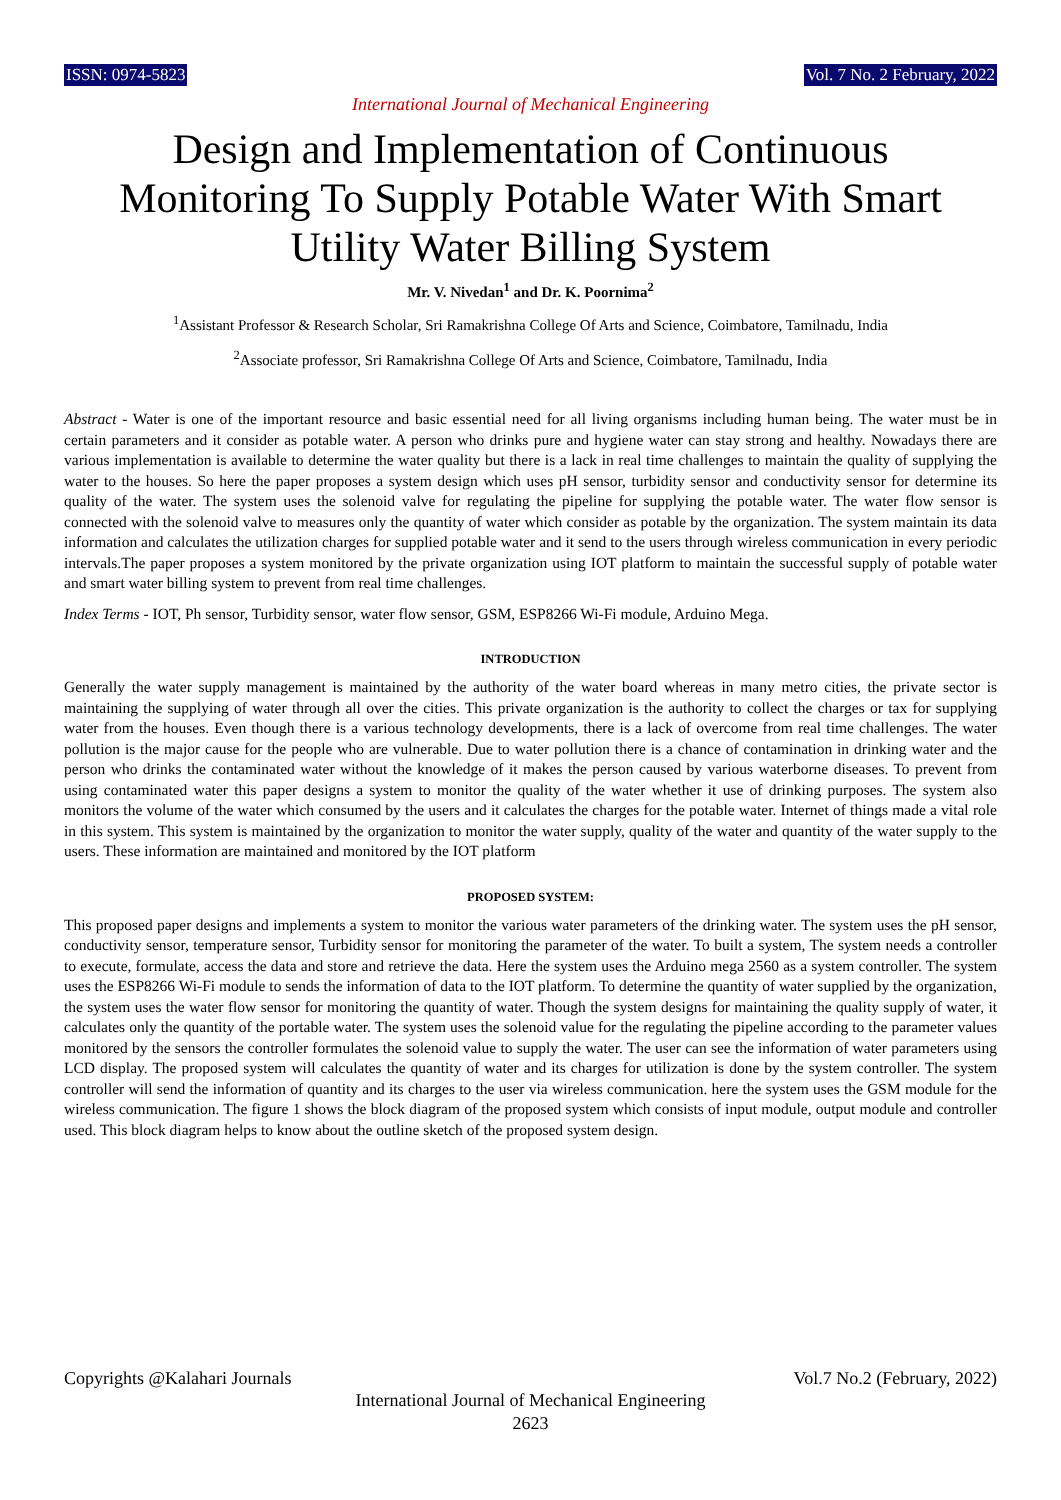ISSN: 0974-5823 Vol. 7 No. 2 February, 2022
International Journal of Mechanical Engineering
Design and Implementation of Continuous Monitoring To Supply Potable Water With Smart Utility Water Billing System
Mr. V. Nivedan<sup>1</sup> and Dr. K. Poornima<sup>2</sup>
<sup>1</sup> Assistant Professor & Research Scholar, Sri Ramakrishna College Of Arts and Science, Coimbatore, Tamilnadu, India
<sup>2</sup> Associate professor, Sri Ramakrishna College Of Arts and Science, Coimbatore, Tamilnadu, India
Abstract - Water is one of the important resource and basic essential need for all living organisms including human being. The water must be in certain parameters and it consider as potable water. A person who drinks pure and hygiene water can stay strong and healthy. Nowadays there are various implementation is available to determine the water quality but there is a lack in real time challenges to maintain the quality of supplying the water to the houses. So here the paper proposes a system design which uses pH sensor, turbidity sensor and conductivity sensor for determine its quality of the water. The system uses the solenoid valve for regulating the pipeline for supplying the potable water. The water flow sensor is connected with the solenoid valve to measures only the quantity of water which consider as potable by the organization. The system maintain its data information and calculates the utilization charges for supplied potable water and it send to the users through wireless communication in every periodic intervals.The paper proposes a system monitored by the private organization using IOT platform to maintain the successful supply of potable water and smart water billing system to prevent from real time challenges.
Index Terms - IOT, Ph sensor, Turbidity sensor, water flow sensor, GSM, ESP8266 Wi-Fi module, Arduino Mega.
INTRODUCTION
Generally the water supply management is maintained by the authority of the water board whereas in many metro cities, the private sector is maintaining the supplying of water through all over the cities. This private organization is the authority to collect the charges or tax for supplying water from the houses. Even though there is a various technology developments, there is a lack of overcome from real time challenges. The water pollution is the major cause for the people who are vulnerable. Due to water pollution there is a chance of contamination in drinking water and the person who drinks the contaminated water without the knowledge of it makes the person caused by various waterborne diseases. To prevent from using contaminated water this paper designs a system to monitor the quality of the water whether it use of drinking purposes. The system also monitors the volume of the water which consumed by the users and it calculates the charges for the potable water. Internet of things made a vital role in this system. This system is maintained by the organization to monitor the water supply, quality of the water and quantity of the water supply to the users. These information are maintained and monitored by the IOT platform
PROPOSED SYSTEM:
This proposed paper designs and implements a system to monitor the various water parameters of the drinking water. The system uses the pH sensor, conductivity sensor, temperature sensor, Turbidity sensor for monitoring the parameter of the water. To built a system, The system needs a controller to execute, formulate, access the data and store and retrieve the data. Here the system uses the Arduino mega 2560 as a system controller. The system uses the ESP8266 Wi-Fi module to sends the information of data to the IOT platform. To determine the quantity of water supplied by the organization, the system uses the water flow sensor for monitoring the quantity of water. Though the system designs for maintaining the quality supply of water, it calculates only the quantity of the portable water. The system uses the solenoid value for the regulating the pipeline according to the parameter values monitored by the sensors the controller formulates the solenoid value to supply the water. The user can see the information of water parameters using LCD display. The proposed system will calculates the quantity of water and its charges for utilization is done by the system controller. The system controller will send the information of quantity and its charges to the user via wireless communication. here the system uses the GSM module for the wireless communication. The figure 1 shows the block diagram of the proposed system which consists of input module, output module and controller used. This block diagram helps to know about the outline sketch of the proposed system design.
Copyrights @Kalahari Journals Vol.7 No.2 (February, 2022)
International Journal of Mechanical Engineering
2623